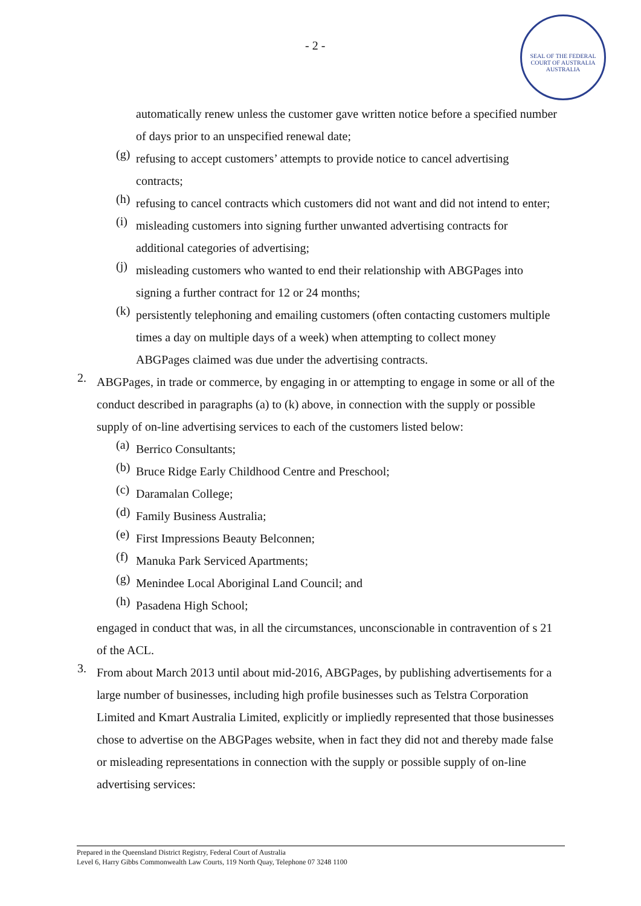- 2 -
SEAL OF THE FEDERAL COURT OF AUSTRALIA
AUSTRALIA
automatically renew unless the customer gave written notice before a specified number of days prior to an unspecified renewal date;
(g)
refusing to accept customers’ attempts to provide notice to cancel advertising contracts;
(h)
refusing to cancel contracts which customers did not want and did not intend to enter;
(i)
misleading customers into signing further unwanted advertising contracts for additional categories of advertising;
(j)
misleading customers who wanted to end their relationship with ABGPages into signing a further contract for 12 or 24 months;
(k)
persistently telephoning and emailing customers (often contacting customers multiple times a day on multiple days of a week) when attempting to collect money ABGPages claimed was due under the advertising contracts.
2.
ABGPages, in trade or commerce, by engaging in or attempting to engage in some or all of the conduct described in paragraphs (a) to (k) above, in connection with the supply or possible supply of on-line advertising services to each of the customers listed below:
(a)
Berrico Consultants;
(b)
Bruce Ridge Early Childhood Centre and Preschool;
(c)
Daramalan College;
(d)
Family Business Australia;
(e)
First Impressions Beauty Belconnen;
(f)
Manuka Park Serviced Apartments;
(g)
Menindee Local Aboriginal Land Council; and
(h)
Pasadena High School;
engaged in conduct that was, in all the circumstances, unconscionable in contravention of s 21 of the ACL.
3.
From about March 2013 until about mid-2016, ABGPages, by publishing advertisements for a large number of businesses, including high profile businesses such as Telstra Corporation Limited and Kmart Australia Limited, explicitly or impliedly represented that those businesses chose to advertise on the ABGPages website, when in fact they did not and thereby made false or misleading representations in connection with the supply or possible supply of on-line advertising services:
Prepared in the Queensland District Registry, Federal Court of Australia
Level 6, Harry Gibbs Commonwealth Law Courts, 119 North Quay, Telephone 07 3248 1100